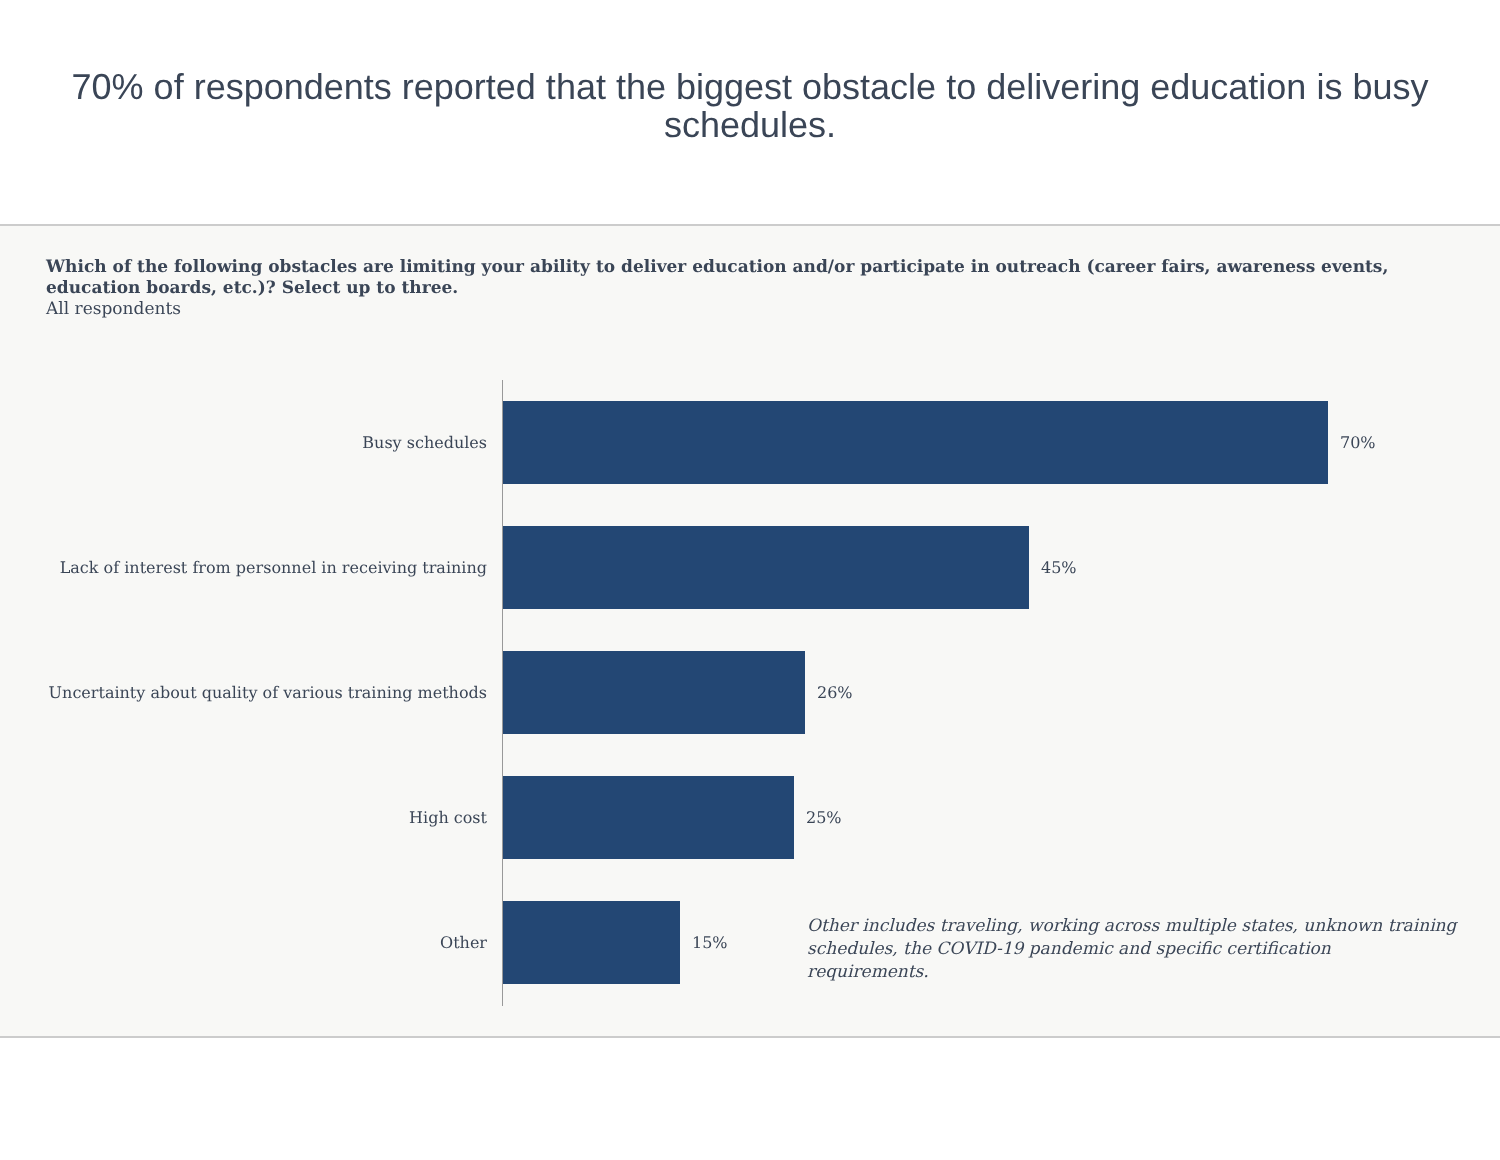70% of respondents reported that the biggest obstacle to delivering education is busy schedules.
Which of the following obstacles are limiting your ability to deliver education and/or participate in outreach (career fairs, awareness events, education boards, etc.)? Select up to three.
All respondents
Busy schedules 70%
Lack of interest from personnel in receiving training
45%
Uncertainty about quality of various training methods
26%
High cost 25%
Other 15%
Other includes traveling, working across multiple states, unknown training schedules, the COVID-19 pandemic and specific certification requirements.